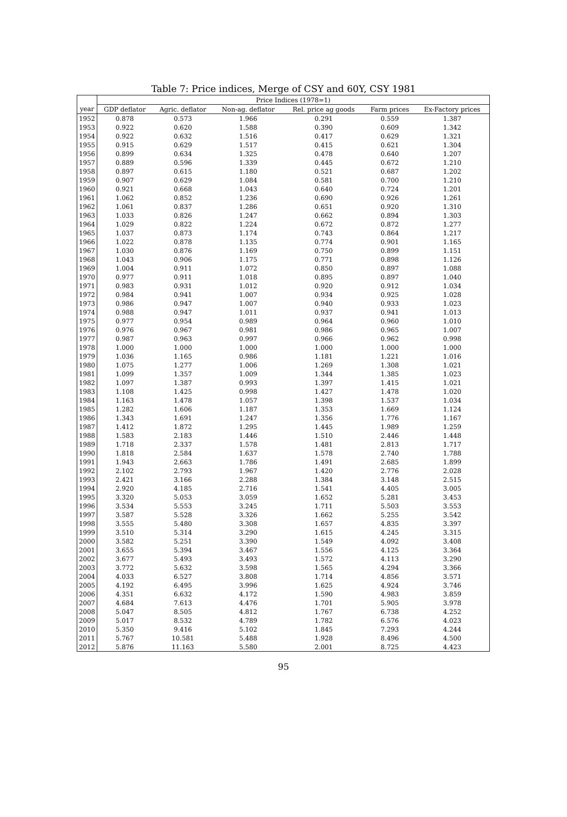Table 7: Price indices, Merge of CSY and 60Y, CSY 1981
| | Price Indices (1978=1) | | | | | |
| --- | --- | --- | --- | --- | --- | --- |
| year | GDP deflator | Agric. deflator | Non-ag. deflator | Rel. price ag goods | Farm prices | Ex-Factory prices |
| 1952 | 0.878 | 0.573 | 1.966 | 0.291 | 0.559 | 1.387 |
| 1953 | 0.922 | 0.620 | 1.588 | 0.390 | 0.609 | 1.342 |
| 1954 | 0.922 | 0.632 | 1.516 | 0.417 | 0.629 | 1.321 |
| 1955 | 0.915 | 0.629 | 1.517 | 0.415 | 0.621 | 1.304 |
| 1956 | 0.899 | 0.634 | 1.325 | 0.478 | 0.640 | 1.207 |
| 1957 | 0.889 | 0.596 | 1.339 | 0.445 | 0.672 | 1.210 |
| 1958 | 0.897 | 0.615 | 1.180 | 0.521 | 0.687 | 1.202 |
| 1959 | 0.907 | 0.629 | 1.084 | 0.581 | 0.700 | 1.210 |
| 1960 | 0.921 | 0.668 | 1.043 | 0.640 | 0.724 | 1.201 |
| 1961 | 1.062 | 0.852 | 1.236 | 0.690 | 0.926 | 1.261 |
| 1962 | 1.061 | 0.837 | 1.286 | 0.651 | 0.920 | 1.310 |
| 1963 | 1.033 | 0.826 | 1.247 | 0.662 | 0.894 | 1.303 |
| 1964 | 1.029 | 0.822 | 1.224 | 0.672 | 0.872 | 1.277 |
| 1965 | 1.037 | 0.873 | 1.174 | 0.743 | 0.864 | 1.217 |
| 1966 | 1.022 | 0.878 | 1.135 | 0.774 | 0.901 | 1.165 |
| 1967 | 1.030 | 0.876 | 1.169 | 0.750 | 0.899 | 1.151 |
| 1968 | 1.043 | 0.906 | 1.175 | 0.771 | 0.898 | 1.126 |
| 1969 | 1.004 | 0.911 | 1.072 | 0.850 | 0.897 | 1.088 |
| 1970 | 0.977 | 0.911 | 1.018 | 0.895 | 0.897 | 1.040 |
| 1971 | 0.983 | 0.931 | 1.012 | 0.920 | 0.912 | 1.034 |
| 1972 | 0.984 | 0.941 | 1.007 | 0.934 | 0.925 | 1.028 |
| 1973 | 0.986 | 0.947 | 1.007 | 0.940 | 0.933 | 1.023 |
| 1974 | 0.988 | 0.947 | 1.011 | 0.937 | 0.941 | 1.013 |
| 1975 | 0.977 | 0.954 | 0.989 | 0.964 | 0.960 | 1.010 |
| 1976 | 0.976 | 0.967 | 0.981 | 0.986 | 0.965 | 1.007 |
| 1977 | 0.987 | 0.963 | 0.997 | 0.966 | 0.962 | 0.998 |
| 1978 | 1.000 | 1.000 | 1.000 | 1.000 | 1.000 | 1.000 |
| 1979 | 1.036 | 1.165 | 0.986 | 1.181 | 1.221 | 1.016 |
| 1980 | 1.075 | 1.277 | 1.006 | 1.269 | 1.308 | 1.021 |
| 1981 | 1.099 | 1.357 | 1.009 | 1.344 | 1.385 | 1.023 |
| 1982 | 1.097 | 1.387 | 0.993 | 1.397 | 1.415 | 1.021 |
| 1983 | 1.108 | 1.425 | 0.998 | 1.427 | 1.478 | 1.020 |
| 1984 | 1.163 | 1.478 | 1.057 | 1.398 | 1.537 | 1.034 |
| 1985 | 1.282 | 1.606 | 1.187 | 1.353 | 1.669 | 1.124 |
| 1986 | 1.343 | 1.691 | 1.247 | 1.356 | 1.776 | 1.167 |
| 1987 | 1.412 | 1.872 | 1.295 | 1.445 | 1.989 | 1.259 |
| 1988 | 1.583 | 2.183 | 1.446 | 1.510 | 2.446 | 1.448 |
| 1989 | 1.718 | 2.337 | 1.578 | 1.481 | 2.813 | 1.717 |
| 1990 | 1.818 | 2.584 | 1.637 | 1.578 | 2.740 | 1.788 |
| 1991 | 1.943 | 2.663 | 1.786 | 1.491 | 2.685 | 1.899 |
| 1992 | 2.102 | 2.793 | 1.967 | 1.420 | 2.776 | 2.028 |
| 1993 | 2.421 | 3.166 | 2.288 | 1.384 | 3.148 | 2.515 |
| 1994 | 2.920 | 4.185 | 2.716 | 1.541 | 4.405 | 3.005 |
| 1995 | 3.320 | 5.053 | 3.059 | 1.652 | 5.281 | 3.453 |
| 1996 | 3.534 | 5.553 | 3.245 | 1.711 | 5.503 | 3.553 |
| 1997 | 3.587 | 5.528 | 3.326 | 1.662 | 5.255 | 3.542 |
| 1998 | 3.555 | 5.480 | 3.308 | 1.657 | 4.835 | 3.397 |
| 1999 | 3.510 | 5.314 | 3.290 | 1.615 | 4.245 | 3.315 |
| 2000 | 3.582 | 5.251 | 3.390 | 1.549 | 4.092 | 3.408 |
| 2001 | 3.655 | 5.394 | 3.467 | 1.556 | 4.125 | 3.364 |
| 2002 | 3.677 | 5.493 | 3.493 | 1.572 | 4.113 | 3.290 |
| 2003 | 3.772 | 5.632 | 3.598 | 1.565 | 4.294 | 3.366 |
| 2004 | 4.033 | 6.527 | 3.808 | 1.714 | 4.856 | 3.571 |
| 2005 | 4.192 | 6.495 | 3.996 | 1.625 | 4.924 | 3.746 |
| 2006 | 4.351 | 6.632 | 4.172 | 1.590 | 4.983 | 3.859 |
| 2007 | 4.684 | 7.613 | 4.476 | 1.701 | 5.905 | 3.978 |
| 2008 | 5.047 | 8.505 | 4.812 | 1.767 | 6.738 | 4.252 |
| 2009 | 5.017 | 8.532 | 4.789 | 1.782 | 6.576 | 4.023 |
| 2010 | 5.350 | 9.416 | 5.102 | 1.845 | 7.293 | 4.244 |
| 2011 | 5.767 | 10.581 | 5.488 | 1.928 | 8.496 | 4.500 |
| 2012 | 5.876 | 11.163 | 5.580 | 2.001 | 8.725 | 4.423 |
95